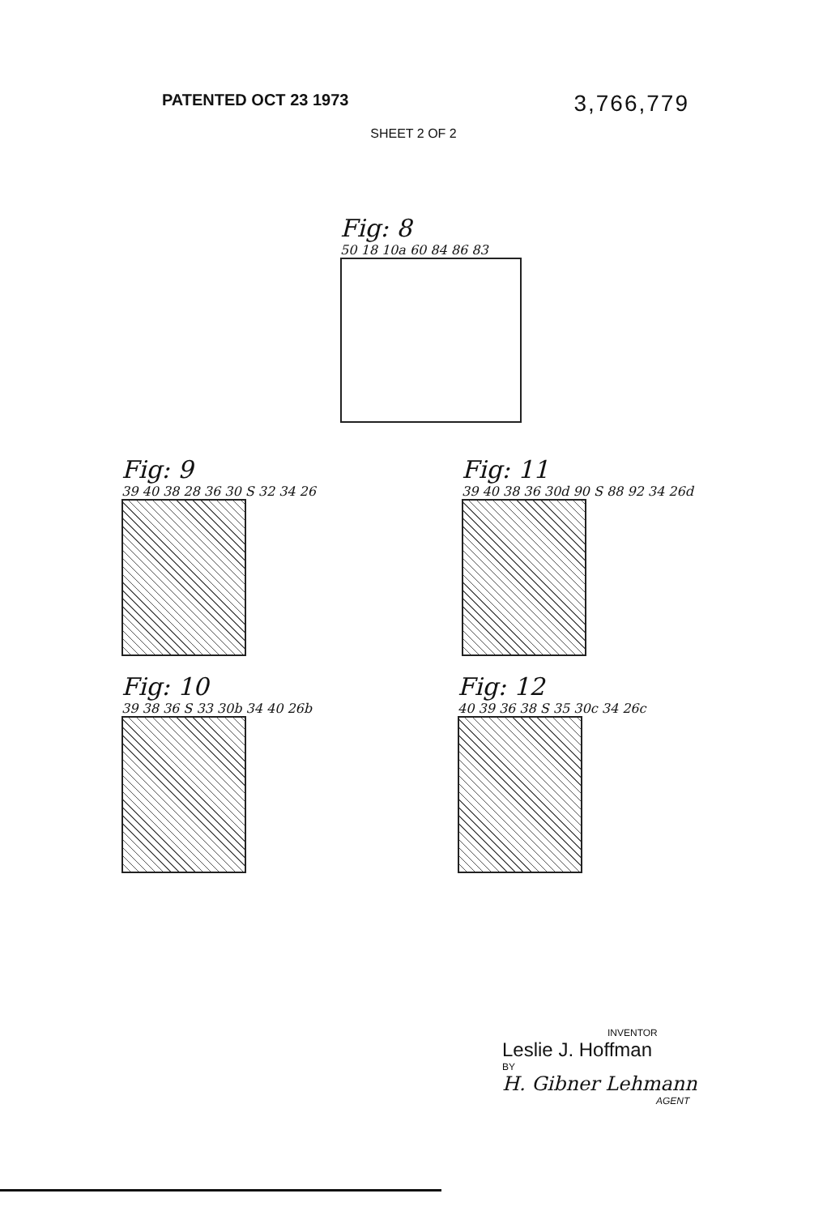PATENTED OCT 23 1973
3,766,779
SHEET 2 OF 2
Fig: 8
50 18 10a 60 84 86 83
Fig: 9
39 40 38 28 36 30 S 32 34 26
Fig: 11
39 40 38 36 30d 90 S 88 92 34 26d
Fig: 10
39 38 36 S 33 30b 34 40 26b
Fig: 12
40 39 36 38 S 35 30c 34 26c
INVENTOR
Leslie J. Hoffman
BY
H. Gibner Lehmann
AGENT